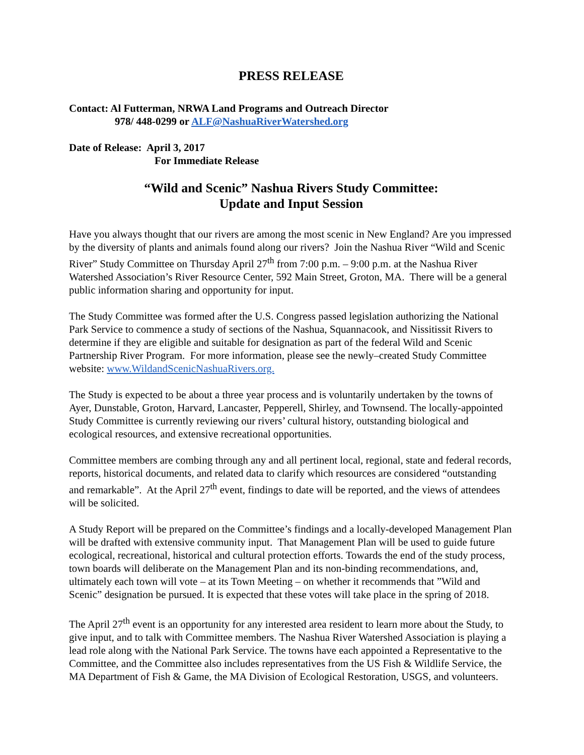PRESS RELEASE
Contact: Al Futterman, NRWA Land Programs and Outreach Director
978/ 448-0299 or ALF@NashuaRiverWatershed.org
Date of Release: April 3, 2017
For Immediate Release
“Wild and Scenic” Nashua Rivers Study Committee:
Update and Input Session
Have you always thought that our rivers are among the most scenic in New England? Are you impressed by the diversity of plants and animals found along our rivers? Join the Nashua River “Wild and Scenic River” Study Committee on Thursday April 27<sup>th</sup> from 7:00 p.m. – 9:00 p.m. at the Nashua River Watershed Association’s River Resource Center, 592 Main Street, Groton, MA. There will be a general public information sharing and opportunity for input.
The Study Committee was formed after the U.S. Congress passed legislation authorizing the National Park Service to commence a study of sections of the Nashua, Squannacook, and Nissitissit Rivers to determine if they are eligible and suitable for designation as part of the federal Wild and Scenic Partnership River Program. For more information, please see the newly–created Study Committee website: www.WildandScenicNashuaRivers.org.
The Study is expected to be about a three year process and is voluntarily undertaken by the towns of Ayer, Dunstable, Groton, Harvard, Lancaster, Pepperell, Shirley, and Townsend. The locally-appointed Study Committee is currently reviewing our rivers’ cultural history, outstanding biological and ecological resources, and extensive recreational opportunities.
Committee members are combing through any and all pertinent local, regional, state and federal records, reports, historical documents, and related data to clarify which resources are considered “outstanding and remarkable”. At the April 27<sup>th</sup> event, findings to date will be reported, and the views of attendees will be solicited.
A Study Report will be prepared on the Committee’s findings and a locally-developed Management Plan will be drafted with extensive community input. That Management Plan will be used to guide future ecological, recreational, historical and cultural protection efforts. Towards the end of the study process, town boards will deliberate on the Management Plan and its non-binding recommendations, and, ultimately each town will vote – at its Town Meeting – on whether it recommends that ”Wild and Scenic” designation be pursued. It is expected that these votes will take place in the spring of 2018.
The April 27<sup>th</sup> event is an opportunity for any interested area resident to learn more about the Study, to give input, and to talk with Committee members. The Nashua River Watershed Association is playing a lead role along with the National Park Service. The towns have each appointed a Representative to the Committee, and the Committee also includes representatives from the US Fish & Wildlife Service, the MA Department of Fish & Game, the MA Division of Ecological Restoration, USGS, and volunteers.